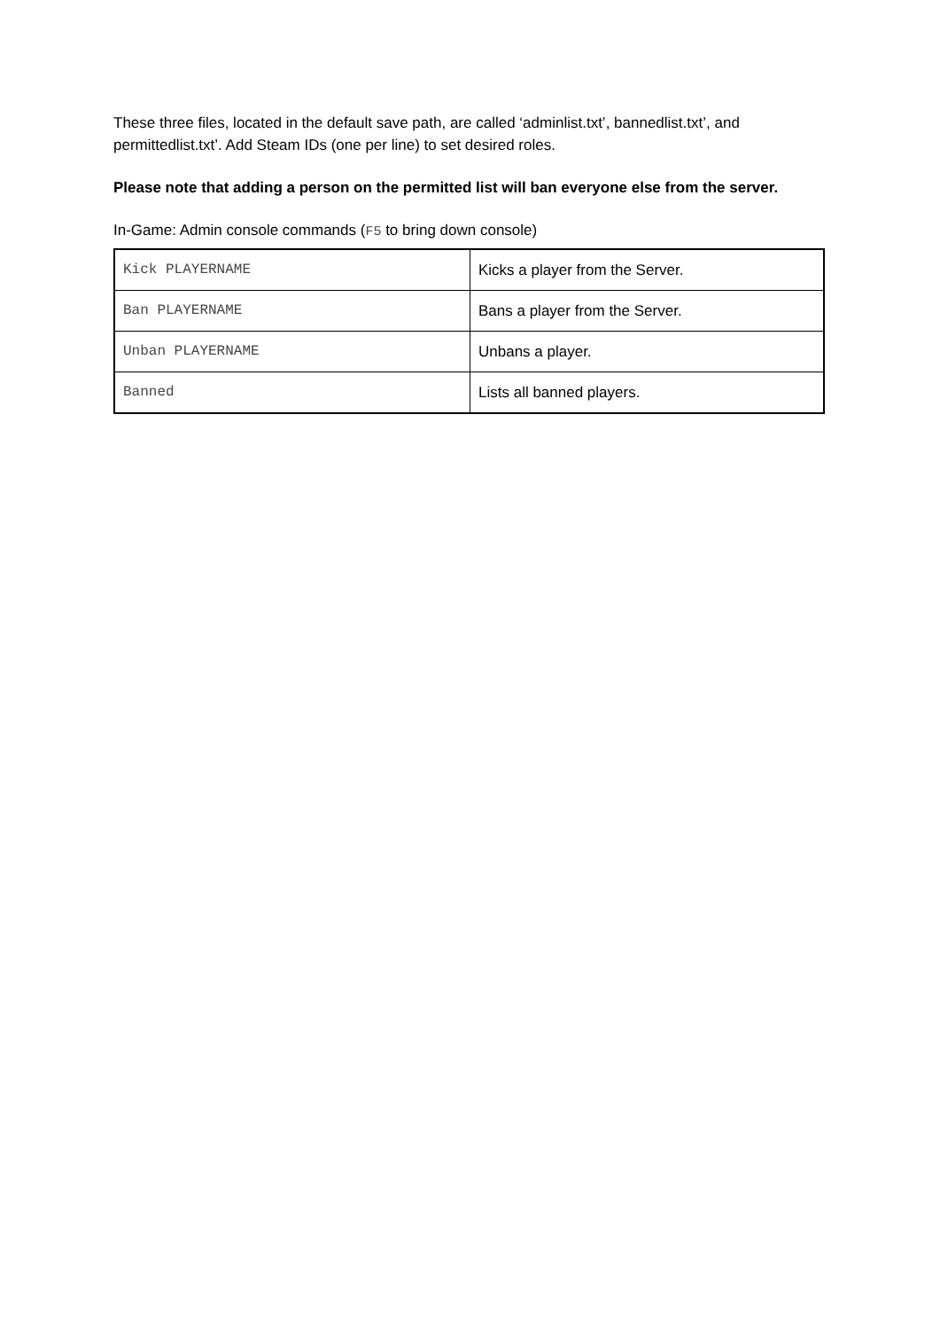These three files, located in the default save path, are called ‘adminlist.txt’, bannedlist.txt’, and permittedlist.txt’. Add Steam IDs (one per line) to set desired roles.
Please note that adding a person on the permitted list will ban everyone else from the server.
In-Game: Admin console commands (F5 to bring down console)
| Kick PLAYERNAME | Kicks a player from the Server. |
| Ban PLAYERNAME | Bans a player from the Server. |
| Unban PLAYERNAME | Unbans a player. |
| Banned | Lists all banned players. |